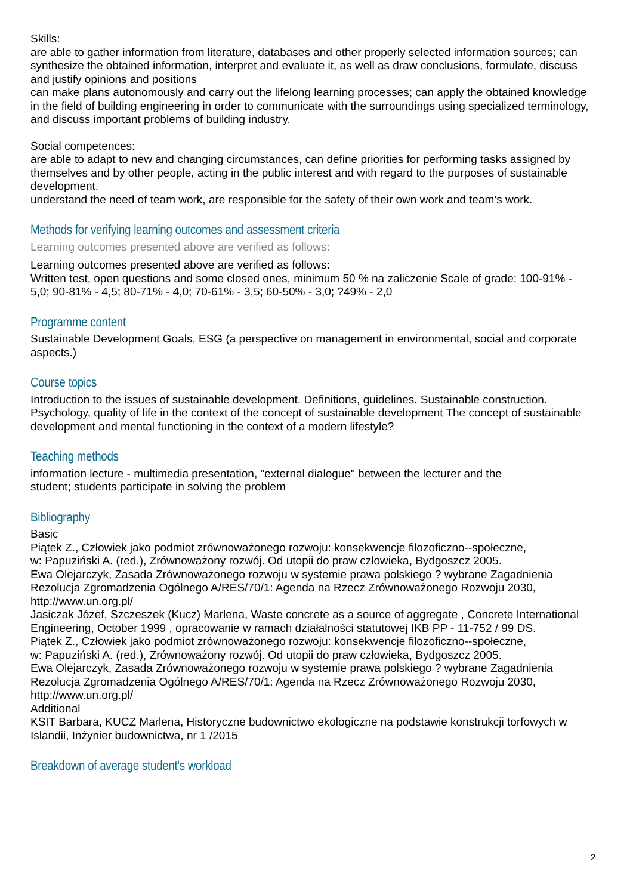Skills:
are able to gather information from literature, databases and other properly selected information sources; can synthesize the obtained information, interpret and evaluate it, as well as draw conclusions, formulate, discuss and justify opinions and positions
can make plans autonomously and carry out the lifelong learning processes; can apply the obtained knowledge in the field of building engineering in order to communicate with the surroundings using specialized terminology, and discuss important problems of building industry.
Social competences:
are able to adapt to new and changing circumstances, can define priorities for performing tasks assigned by themselves and by other people, acting in the public interest and with regard to the purposes of sustainable development.
understand the need of team work, are responsible for the safety of their own work and team’s work.
Methods for verifying learning outcomes and assessment criteria
Learning outcomes presented above are verified as follows:
Learning outcomes presented above are verified as follows:
Written test, open questions and some closed ones, minimum 50 % na zaliczenie Scale of grade: 100-91% - 5,0; 90-81% - 4,5; 80-71% - 4,0; 70-61% - 3,5; 60-50% - 3,0; ?49% - 2,0
Programme content
Sustainable Development Goals, ESG (a perspective on management in environmental, social and corporate aspects.)
Course topics
Introduction to the issues of sustainable development. Definitions, guidelines. Sustainable construction. Psychology, quality of life in the context of the concept of sustainable development The concept of sustainable development and mental functioning in the context of a modern lifestyle?
Teaching methods
information lecture - multimedia presentation, "external dialogue" between the lecturer and the
student; students participate in solving the problem
Bibliography
Basic
Piątek Z., Człowiek jako podmiot zrównoważonego rozwoju: konsekwencje filozoficzno--społeczne,
w: Papuziński A. (red.), Zrównoważony rozwój. Od utopii do praw człowieka, Bydgoszcz 2005.
Ewa Olejarczyk, Zasada Zrównoważonego rozwoju w systemie prawa polskiego ? wybrane Zagadnienia
Rezolucja Zgromadzenia Ogólnego A/RES/70/1: Agenda na Rzecz Zrównoważonego Rozwoju 2030, http://www.un.org.pl/
Jasiczak Józef, Szczeszek (Kucz) Marlena, Waste concrete as a source of aggregate , Concrete International Engineering, October 1999 , opracowanie w ramach działalności statutowej IKB PP - 11-752 / 99 DS.
Piątek Z., Człowiek jako podmiot zrównoważonego rozwoju: konsekwencje filozoficzno--społeczne,
w: Papuziński A. (red.), Zrównoważony rozwój. Od utopii do praw człowieka, Bydgoszcz 2005.
Ewa Olejarczyk, Zasada Zrównoważonego rozwoju w systemie prawa polskiego ? wybrane Zagadnienia
Rezolucja Zgromadzenia Ogólnego A/RES/70/1: Agenda na Rzecz Zrównoważonego Rozwoju 2030, http://www.un.org.pl/
Additional
KSIT Barbara, KUCZ Marlena, Historyczne budownictwo ekologiczne na podstawie konstrukcji torfowych w Islandii, Inżynier budownictwa, nr 1 /2015
Breakdown of average student's workload
2